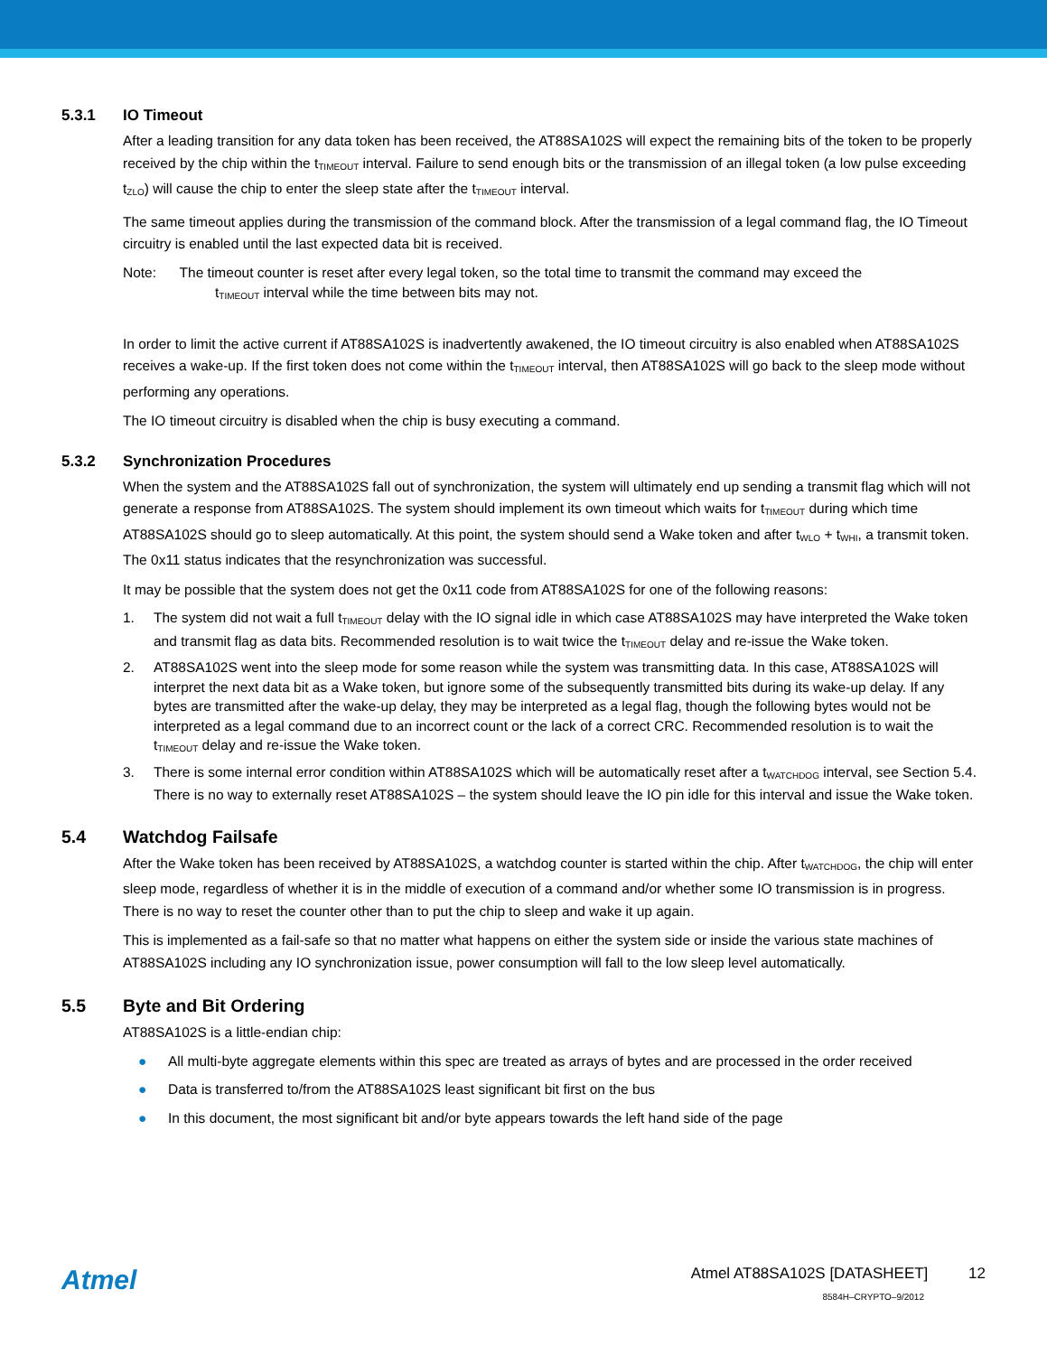5.3.1 IO Timeout
After a leading transition for any data token has been received, the AT88SA102S will expect the remaining bits of the token to be properly received by the chip within the t<sub>TIMEOUT</sub> interval. Failure to send enough bits or the transmission of an illegal token (a low pulse exceeding t<sub>ZLO</sub>) will cause the chip to enter the sleep state after the t<sub>TIMEOUT</sub> interval.
The same timeout applies during the transmission of the command block. After the transmission of a legal command flag, the IO Timeout circuitry is enabled until the last expected data bit is received.
Note: The timeout counter is reset after every legal token, so the total time to transmit the command may exceed the
t<sub>TIMEOUT</sub> interval while the time between bits may not.
In order to limit the active current if AT88SA102S is inadvertently awakened, the IO timeout circuitry is also enabled when AT88SA102S receives a wake-up. If the first token does not come within the t<sub>TIMEOUT</sub> interval, then AT88SA102S will go back to the sleep mode without performing any operations.
The IO timeout circuitry is disabled when the chip is busy executing a command.
5.3.2 Synchronization Procedures
When the system and the AT88SA102S fall out of synchronization, the system will ultimately end up sending a transmit flag which will not generate a response from AT88SA102S. The system should implement its own timeout which waits for t<sub>TIMEOUT</sub> during which time AT88SA102S should go to sleep automatically. At this point, the system should send a Wake token and after t<sub>WLO</sub> + t<sub>WHI</sub>, a transmit token. The 0x11 status indicates that the resynchronization was successful.
It may be possible that the system does not get the 0x11 code from AT88SA102S for one of the following reasons:
1. The system did not wait a full t<sub>TIMEOUT</sub> delay with the IO signal idle in which case AT88SA102S may have interpreted the Wake token and transmit flag as data bits. Recommended resolution is to wait twice the t<sub>TIMEOUT</sub> delay and re-issue the Wake token.
2. AT88SA102S went into the sleep mode for some reason while the system was transmitting data. In this case, AT88SA102S will interpret the next data bit as a Wake token, but ignore some of the subsequently transmitted bits during its wake-up delay. If any bytes are transmitted after the wake-up delay, they may be interpreted as a legal flag, though the following bytes would not be interpreted as a legal command due to an incorrect count or the lack of a correct CRC. Recommended resolution is to wait the t<sub>TIMEOUT</sub> delay and re-issue the Wake token.
3. There is some internal error condition within AT88SA102S which will be automatically reset after a t<sub>WATCHDOG</sub> interval, see Section 5.4. There is no way to externally reset AT88SA102S – the system should leave the IO pin idle for this interval and issue the Wake token.
5.4 Watchdog Failsafe
After the Wake token has been received by AT88SA102S, a watchdog counter is started within the chip. After t<sub>WATCHDOG</sub>, the chip will enter sleep mode, regardless of whether it is in the middle of execution of a command and/or whether some IO transmission is in progress. There is no way to reset the counter other than to put the chip to sleep and wake it up again.
This is implemented as a fail-safe so that no matter what happens on either the system side or inside the various state machines of AT88SA102S including any IO synchronization issue, power consumption will fall to the low sleep level automatically.
5.5 Byte and Bit Ordering
AT88SA102S is a little-endian chip:
● All multi-byte aggregate elements within this spec are treated as arrays of bytes and are processed in the order received
● Data is transferred to/from the AT88SA102S least significant bit first on the bus
● In this document, the most significant bit and/or byte appears towards the left hand side of the page
Atmel
Atmel AT88SA102S [DATASHEET] 12
8584H–CRYPTO–9/2012